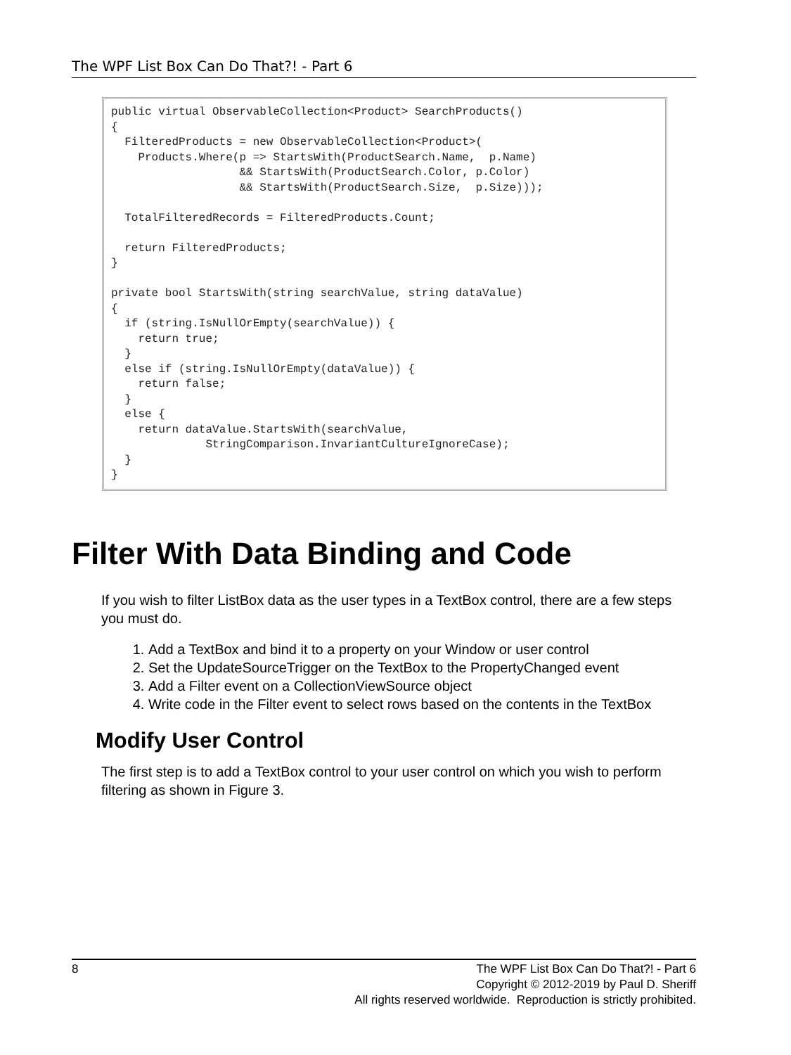The WPF List Box Can Do That?! - Part 6
public virtual ObservableCollection<Product> SearchProducts()
{
  FilteredProducts = new ObservableCollection<Product>(
    Products.Where(p => StartsWith(ProductSearch.Name,  p.Name)
                   && StartsWith(ProductSearch.Color, p.Color)
                   && StartsWith(ProductSearch.Size,  p.Size)));

  TotalFilteredRecords = FilteredProducts.Count;

  return FilteredProducts;
}

private bool StartsWith(string searchValue, string dataValue)
{
  if (string.IsNullOrEmpty(searchValue)) {
    return true;
  }
  else if (string.IsNullOrEmpty(dataValue)) {
    return false;
  }
  else {
    return dataValue.StartsWith(searchValue,
              StringComparison.InvariantCultureIgnoreCase);
  }
}
Filter With Data Binding and Code
If you wish to filter ListBox data as the user types in a TextBox control, there are a few steps you must do.
1. Add a TextBox and bind it to a property on your Window or user control
2. Set the UpdateSourceTrigger on the TextBox to the PropertyChanged event
3. Add a Filter event on a CollectionViewSource object
4. Write code in the Filter event to select rows based on the contents in the TextBox
Modify User Control
The first step is to add a TextBox control to your user control on which you wish to perform filtering as shown in Figure 3.
8
The WPF List Box Can Do That?! - Part 6
Copyright © 2012-2019 by Paul D. Sheriff
All rights reserved worldwide. Reproduction is strictly prohibited.